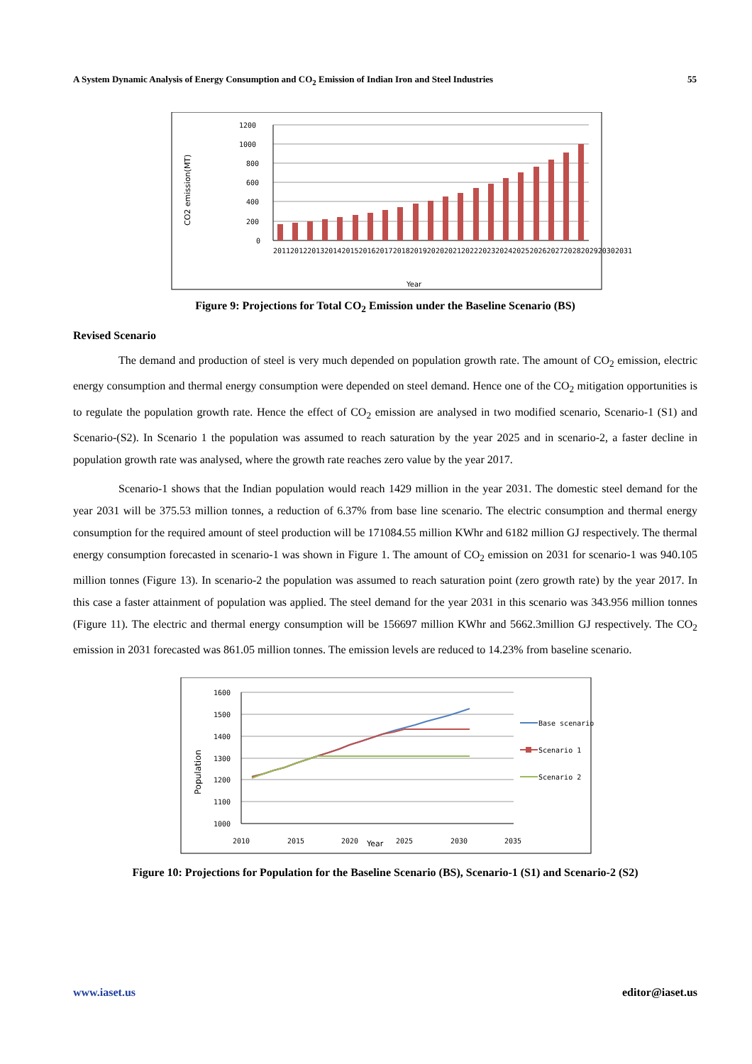A System Dynamic Analysis of Energy Consumption and CO<sub>2</sub> Emission of Indian Iron and Steel Industries 55
CO2 emission(MT)
1200
1000
800
600
400
200
0
Year
2011 2012 2013 2014 2015 2016 2017 2018 2019 2020 2021 2022 2023 2024 2025 2026 2027 2028 2029 2030 2031
Figure 9: Projections for Total CO<sub>2</sub> Emission under the Baseline Scenario (BS)
Revised Scenario
The demand and production of steel is very much depended on population growth rate. The amount of CO<sub>2</sub> emission, electric energy consumption and thermal energy consumption were depended on steel demand. Hence one of the CO<sub>2</sub> mitigation opportunities is to regulate the population growth rate. Hence the effect of CO<sub>2</sub> emission are analysed in two modified scenario, Scenario-1 (S1) and Scenario-(S2). In Scenario 1 the population was assumed to reach saturation by the year 2025 and in scenario-2, a faster decline in population growth rate was analysed, where the growth rate reaches zero value by the year 2017.
Scenario-1 shows that the Indian population would reach 1429 million in the year 2031. The domestic steel demand for the year 2031 will be 375.53 million tonnes, a reduction of 6.37% from base line scenario. The electric consumption and thermal energy consumption for the required amount of steel production will be 171084.55 million KWhr and 6182 million GJ respectively. The thermal energy consumption forecasted in scenario-1 was shown in Figure 1. The amount of CO<sub>2</sub> emission on 2031 for scenario-1 was 940.105 million tonnes (Figure 13). In scenario-2 the population was assumed to reach saturation point (zero growth rate) by the year 2017. In this case a faster attainment of population was applied. The steel demand for the year 2031 in this scenario was 343.956 million tonnes (Figure 11). The electric and thermal energy consumption will be 156697 million KWhr and 5662.3million GJ respectively. The CO<sub>2</sub> emission in 2031 forecasted was 861.05 million tonnes. The emission levels are reduced to 14.23% from baseline scenario.
Population
1600
1500
1400
1300
1200
1100
1000
2010
2015
2020
2025
2030
2035
Year
Base scenario
Scenario 1
Scenario 2
Figure 10: Projections for Population for the Baseline Scenario (BS), Scenario-1 (S1) and Scenario-2 (S2)
www.iaset.us editor@iaset.us